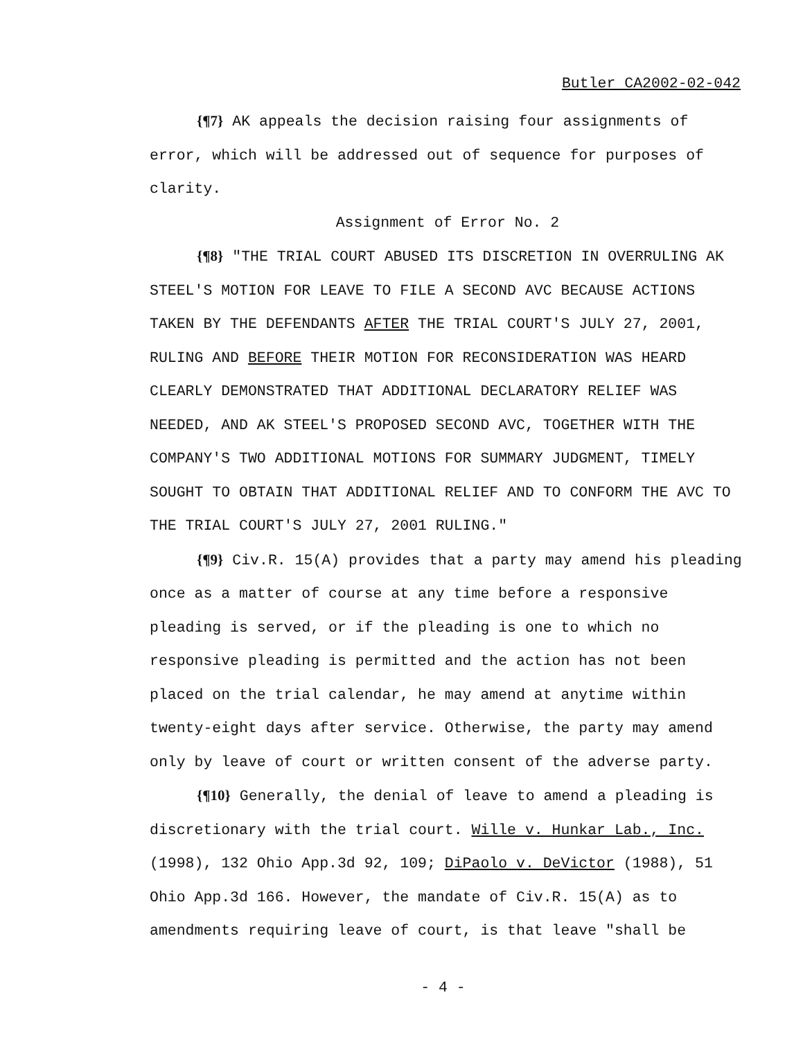Butler CA2002-02-042
{¶7} AK appeals the decision raising four assignments of error, which will be addressed out of sequence for purposes of clarity.
Assignment of Error No. 2
{¶8} "THE TRIAL COURT ABUSED ITS DISCRETION IN OVERRULING AK STEEL'S MOTION FOR LEAVE TO FILE A SECOND AVC BECAUSE ACTIONS TAKEN BY THE DEFENDANTS AFTER THE TRIAL COURT'S JULY 27, 2001, RULING AND BEFORE THEIR MOTION FOR RECONSIDERATION WAS HEARD CLEARLY DEMONSTRATED THAT ADDITIONAL DECLARATORY RELIEF WAS NEEDED, AND AK STEEL'S PROPOSED SECOND AVC, TOGETHER WITH THE COMPANY'S TWO ADDITIONAL MOTIONS FOR SUMMARY JUDGMENT, TIMELY SOUGHT TO OBTAIN THAT ADDITIONAL RELIEF AND TO CONFORM THE AVC TO THE TRIAL COURT'S JULY 27, 2001 RULING."
{¶9} Civ.R. 15(A) provides that a party may amend his pleading once as a matter of course at any time before a responsive pleading is served, or if the pleading is one to which no responsive pleading is permitted and the action has not been placed on the trial calendar, he may amend at anytime within twenty-eight days after service. Otherwise, the party may amend only by leave of court or written consent of the adverse party.
{¶10} Generally, the denial of leave to amend a pleading is discretionary with the trial court. Wille v. Hunkar Lab., Inc. (1998), 132 Ohio App.3d 92, 109; DiPaolo v. DeVictor (1988), 51 Ohio App.3d 166. However, the mandate of Civ.R. 15(A) as to amendments requiring leave of court, is that leave "shall be
- 4 -